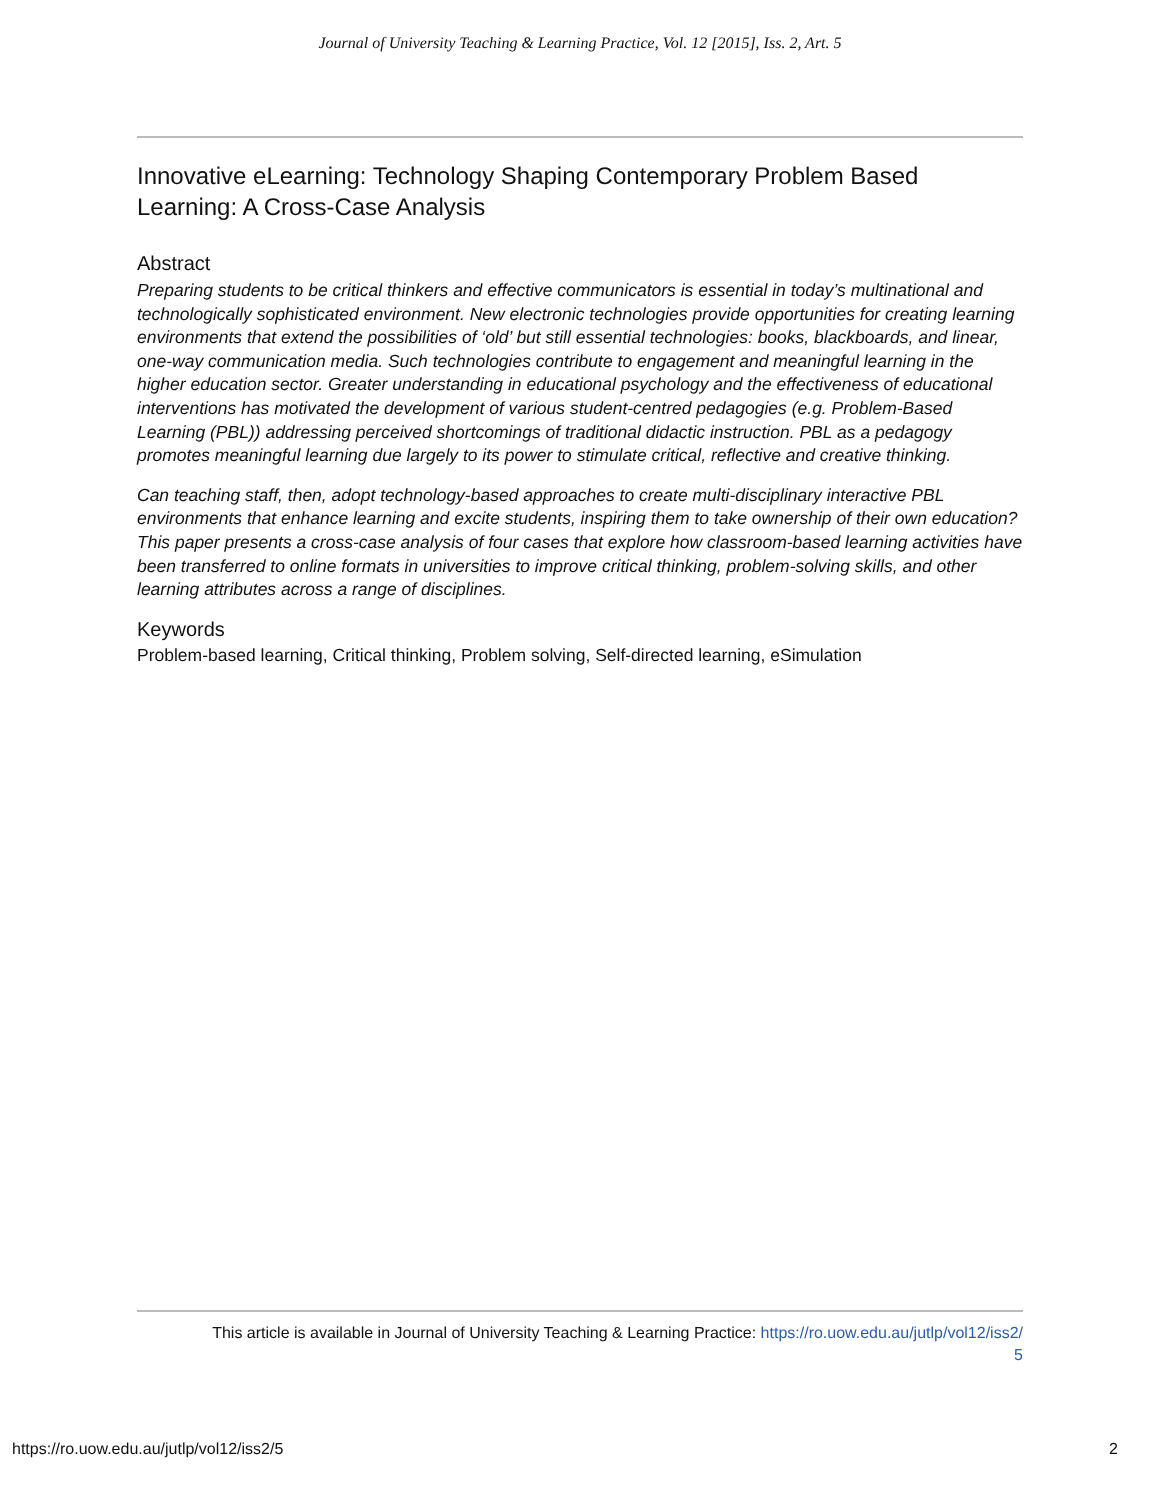Journal of University Teaching & Learning Practice, Vol. 12 [2015], Iss. 2, Art. 5
Innovative eLearning: Technology Shaping Contemporary Problem Based Learning: A Cross-Case Analysis
Abstract
Preparing students to be critical thinkers and effective communicators is essential in today’s multinational and technologically sophisticated environment. New electronic technologies provide opportunities for creating learning environments that extend the possibilities of ‘old’ but still essential technologies: books, blackboards, and linear, one-way communication media. Such technologies contribute to engagement and meaningful learning in the higher education sector. Greater understanding in educational psychology and the effectiveness of educational interventions has motivated the development of various student-centred pedagogies (e.g. Problem-Based Learning (PBL)) addressing perceived shortcomings of traditional didactic instruction. PBL as a pedagogy promotes meaningful learning due largely to its power to stimulate critical, reflective and creative thinking.
Can teaching staff, then, adopt technology-based approaches to create multi-disciplinary interactive PBL environments that enhance learning and excite students, inspiring them to take ownership of their own education? This paper presents a cross-case analysis of four cases that explore how classroom-based learning activities have been transferred to online formats in universities to improve critical thinking, problem-solving skills, and other learning attributes across a range of disciplines.
Keywords
Problem-based learning, Critical thinking, Problem solving, Self-directed learning, eSimulation
This article is available in Journal of University Teaching & Learning Practice: https://ro.uow.edu.au/jutlp/vol12/iss2/
5
https://ro.uow.edu.au/jutlp/vol12/iss2/5
2